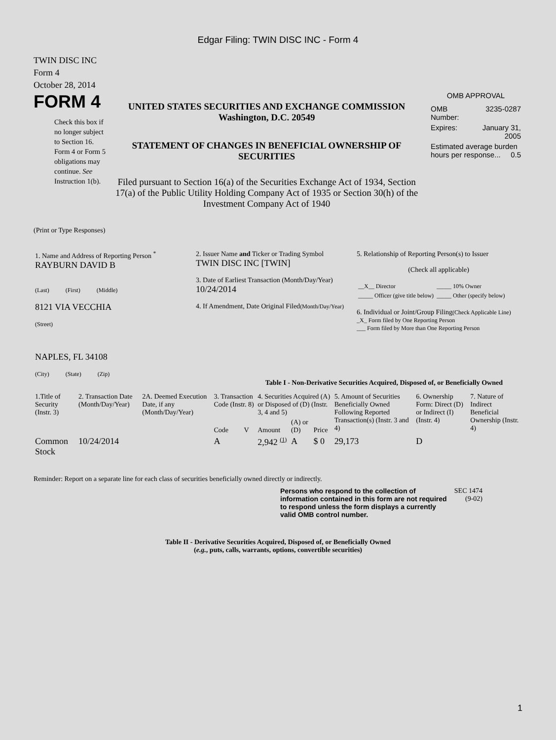Edgar Filing: TWIN DISC INC - Form 4
TWIN DISC INC
Form 4
October 28, 2014
FORM 4
Check this box if no longer subject to Section 16. Form 4 or Form 5 obligations may continue. See Instruction 1(b).
UNITED STATES SECURITIES AND EXCHANGE COMMISSION
Washington, D.C. 20549
STATEMENT OF CHANGES IN BENEFICIAL OWNERSHIP OF SECURITIES
Filed pursuant to Section 16(a) of the Securities Exchange Act of 1934, Section 17(a) of the Public Utility Holding Company Act of 1935 or Section 30(h) of the Investment Company Act of 1940
OMB APPROVAL
| OMB Number: | 3235-0287 |
| Expires: | January 31, 2005 |
| Estimated average burden hours per response... 0.5 | |
(Print or Type Responses)
| 1. Name and Address of Reporting Person <sup>*</sup> RAYBURN DAVID B (Last) (First) (Middle) 8121 VIA VECCHIA (Street) NAPLES, FL 34108 (City) (State) (Zip) | 2. Issuer Name and Ticker or Trading Symbol TWIN DISC INC [TWIN] 3. Date of Earliest Transaction (Month/Day/Year) 10/24/2014 4. If Amendment, Date Original Filed (Month/Day/Year) | 5. Relationship of Reporting Person(s) to Issuer (Check all applicable) / __X__ Director / _____ 10% Owner / / _____ Officer (give title below) / _____ Other (specify below) / 6. Individual or Joint/Group Filing (Check Applicable Line) _X_ Form filed by One Reporting Person ___ Form filed by More than One Reporting Person |
Table I - Non-Derivative Securities Acquired, Disposed of, or Beneficially Owned
| 1.Title of Security (Instr. 3) | 2. Transaction Date (Month/Day/Year) | 2A. Deemed Execution Date, if any (Month/Day/Year) | 3. Transaction Code (Instr. 8) | | 4. Securities Acquired (A) or Disposed of (D) (Instr. 3, 4 and 5) | | | 5. Amount of Securities Beneficially Owned Following Reported Transaction(s) (Instr. 3 and 4) | 6. Ownership Form: Direct (D) or Indirect (I) (Instr. 4) | 7. Nature of Indirect Beneficial Ownership (Instr. 4) |
| --- | --- | --- | --- | --- | --- | --- | --- | --- | --- | --- |
| | | | Code | V | Amount | (A) or (D) | Price | | | |
| Common Stock | 10/24/2014 | | A | | 2,942 <sup>(1)</sup> | A | $ 0 | 29,173 | D | |
Reminder: Report on a separate line for each class of securities beneficially owned directly or indirectly.
Persons who respond to the collection of information contained in this form are not required to respond unless the form displays a currently valid OMB control number.
SEC 1474 (9-02)
Table II - Derivative Securities Acquired, Disposed of, or Beneficially Owned
(e.g., puts, calls, warrants, options, convertible securities)
1